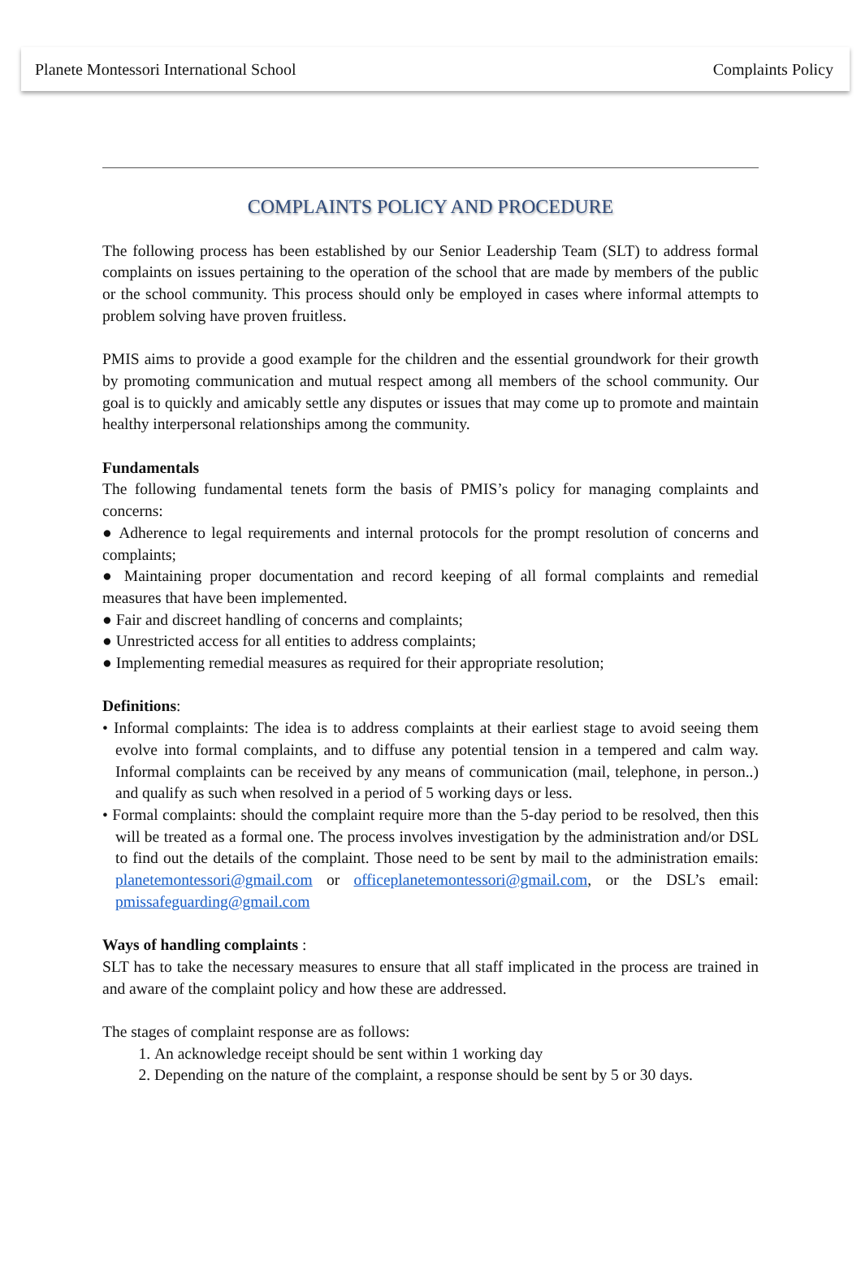Planete Montessori International School Complaints Policy
COMPLAINTS POLICY AND PROCEDURE
The following process has been established by our Senior Leadership Team (SLT) to address formal complaints on issues pertaining to the operation of the school that are made by members of the public or the school community. This process should only be employed in cases where informal attempts to problem solving have proven fruitless.
PMIS aims to provide a good example for the children and the essential groundwork for their growth by promoting communication and mutual respect among all members of the school community. Our goal is to quickly and amicably settle any disputes or issues that may come up to promote and maintain healthy interpersonal relationships among the community.
Fundamentals
The following fundamental tenets form the basis of PMIS’s policy for managing complaints and concerns:
● Adherence to legal requirements and internal protocols for the prompt resolution of concerns and complaints;
● Maintaining proper documentation and record keeping of all formal complaints and remedial measures that have been implemented.
● Fair and discreet handling of concerns and complaints;
● Unrestricted access for all entities to address complaints;
● Implementing remedial measures as required for their appropriate resolution;
Definitions:
• Informal complaints: The idea is to address complaints at their earliest stage to avoid seeing them evolve into formal complaints, and to diffuse any potential tension in a tempered and calm way. Informal complaints can be received by any means of communication (mail, telephone, in person..) and qualify as such when resolved in a period of 5 working days or less.
• Formal complaints: should the complaint require more than the 5-day period to be resolved, then this will be treated as a formal one. The process involves investigation by the administration and/or DSL to find out the details of the complaint. Those need to be sent by mail to the administration emails: planetemontessori@gmail.com or officeplanetemontessori@gmail.com, or the DSL’s email: pmissafeguarding@gmail.com
Ways of handling complaints :
SLT has to take the necessary measures to ensure that all staff implicated in the process are trained in and aware of the complaint policy and how these are addressed.
The stages of complaint response are as follows:
1. An acknowledge receipt should be sent within 1 working day
2. Depending on the nature of the complaint, a response should be sent by 5 or 30 days.